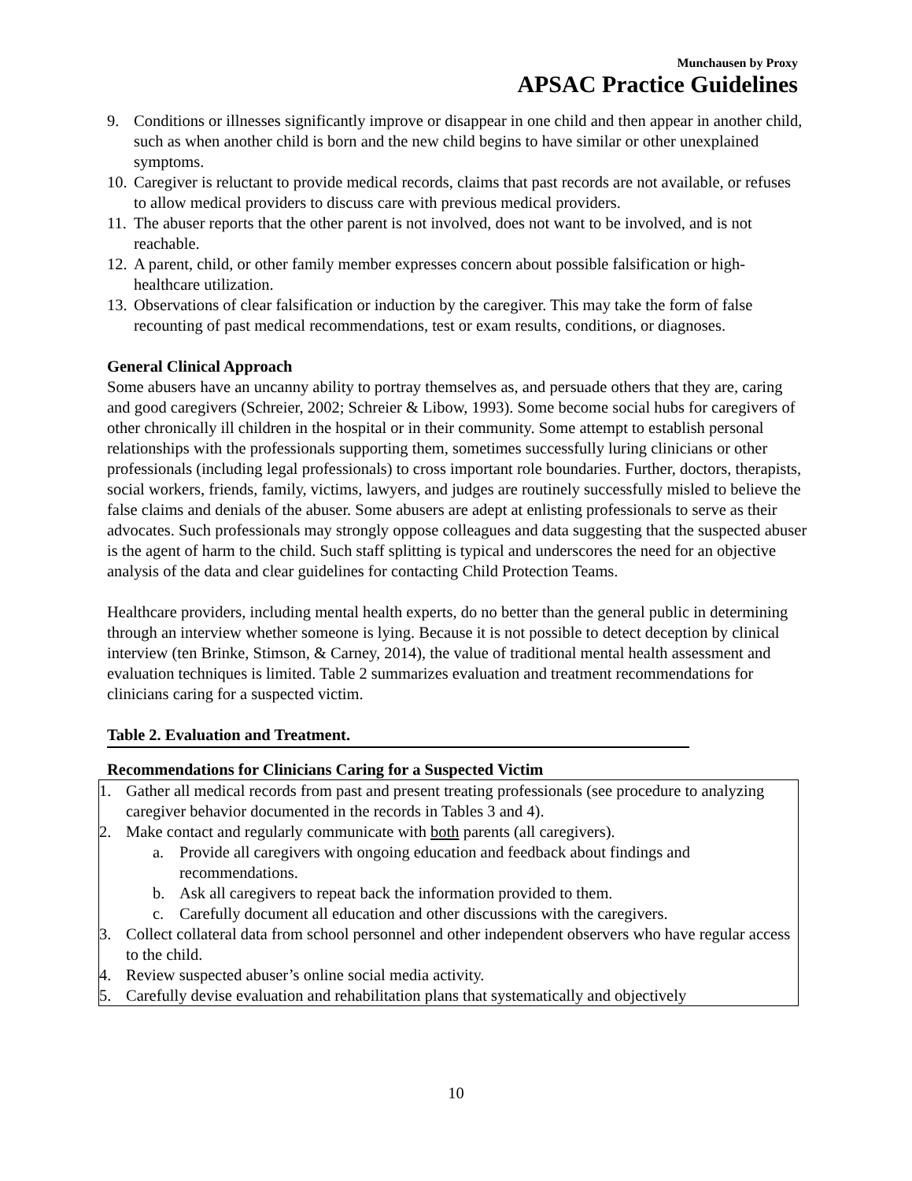Munchausen by Proxy
APSAC Practice Guidelines
9. Conditions or illnesses significantly improve or disappear in one child and then appear in another child, such as when another child is born and the new child begins to have similar or other unexplained symptoms.
10. Caregiver is reluctant to provide medical records, claims that past records are not available, or refuses to allow medical providers to discuss care with previous medical providers.
11. The abuser reports that the other parent is not involved, does not want to be involved, and is not reachable.
12. A parent, child, or other family member expresses concern about possible falsification or high-healthcare utilization.
13. Observations of clear falsification or induction by the caregiver. This may take the form of false recounting of past medical recommendations, test or exam results, conditions, or diagnoses.
General Clinical Approach
Some abusers have an uncanny ability to portray themselves as, and persuade others that they are, caring and good caregivers (Schreier, 2002; Schreier & Libow, 1993). Some become social hubs for caregivers of other chronically ill children in the hospital or in their community. Some attempt to establish personal relationships with the professionals supporting them, sometimes successfully luring clinicians or other professionals (including legal professionals) to cross important role boundaries. Further, doctors, therapists, social workers, friends, family, victims, lawyers, and judges are routinely successfully misled to believe the false claims and denials of the abuser. Some abusers are adept at enlisting professionals to serve as their advocates. Such professionals may strongly oppose colleagues and data suggesting that the suspected abuser is the agent of harm to the child. Such staff splitting is typical and underscores the need for an objective analysis of the data and clear guidelines for contacting Child Protection Teams.
Healthcare providers, including mental health experts, do no better than the general public in determining through an interview whether someone is lying. Because it is not possible to detect deception by clinical interview (ten Brinke, Stimson, & Carney, 2014), the value of traditional mental health assessment and evaluation techniques is limited. Table 2 summarizes evaluation and treatment recommendations for clinicians caring for a suspected victim.
Table 2. Evaluation and Treatment.
Recommendations for Clinicians Caring for a Suspected Victim
| 1. Gather all medical records from past and present treating professionals (see procedure to analyzing caregiver behavior documented in the records in Tables 3 and 4). 2. Make contact and regularly communicate with both parents (all caregivers). a. Provide all caregivers with ongoing education and feedback about findings and recommendations. b. Ask all caregivers to repeat back the information provided to them. c. Carefully document all education and other discussions with the caregivers. 3. Collect collateral data from school personnel and other independent observers who have regular access to the child. 4. Review suspected abuser’s online social media activity. 5. Carefully devise evaluation and rehabilitation plans that systematically and objectively |
10